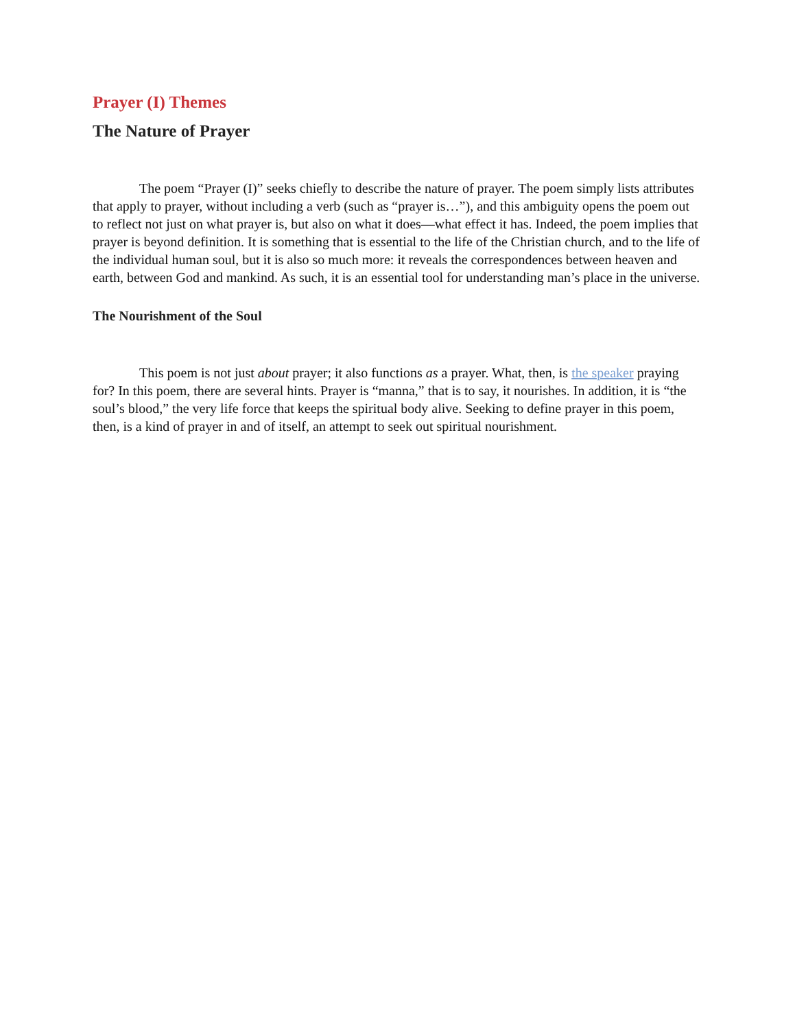Prayer (I) Themes
The Nature of Prayer
The poem “Prayer (I)” seeks chiefly to describe the nature of prayer. The poem simply lists attributes that apply to prayer, without including a verb (such as “prayer is…”), and this ambiguity opens the poem out to reflect not just on what prayer is, but also on what it does—what effect it has. Indeed, the poem implies that prayer is beyond definition. It is something that is essential to the life of the Christian church, and to the life of the individual human soul, but it is also so much more: it reveals the correspondences between heaven and earth, between God and mankind. As such, it is an essential tool for understanding man’s place in the universe.
The Nourishment of the Soul
This poem is not just about prayer; it also functions as a prayer. What, then, is the speaker praying for? In this poem, there are several hints. Prayer is “manna,” that is to say, it nourishes. In addition, it is “the soul’s blood,” the very life force that keeps the spiritual body alive. Seeking to define prayer in this poem, then, is a kind of prayer in and of itself, an attempt to seek out spiritual nourishment.